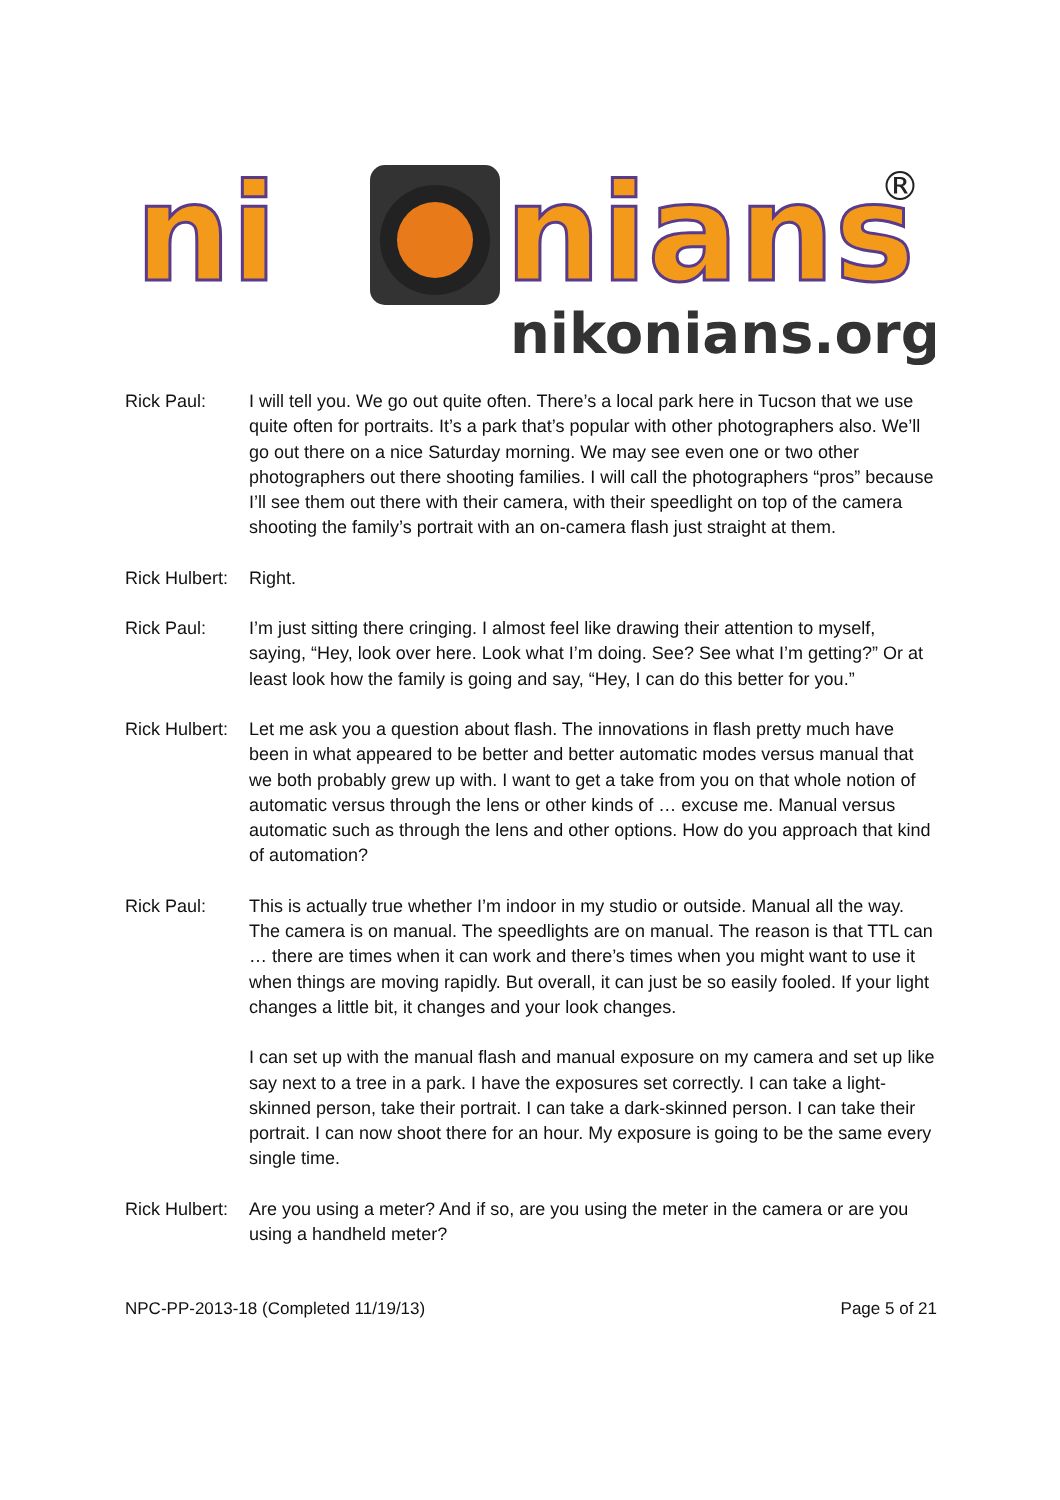ni
nians
®
nikonians.org
Rick Paul: I will tell you. We go out quite often. There’s a local park here in Tucson that we use quite often for portraits. It’s a park that’s popular with other photographers also. We’ll go out there on a nice Saturday morning. We may see even one or two other photographers out there shooting families. I will call the photographers “pros” because I’ll see them out there with their camera, with their speedlight on top of the camera shooting the family’s portrait with an on-camera flash just straight at them.
Rick Hulbert:
Right.
Rick Paul: I’m just sitting there cringing. I almost feel like drawing their attention to myself, saying, “Hey, look over here. Look what I’m doing. See? See what I’m getting?” Or at least look how the family is going and say, “Hey, I can do this better for you.”
Rick Hulbert:
Let me ask you a question about flash. The innovations in flash pretty much have been in what appeared to be better and better automatic modes versus manual that we both probably grew up with. I want to get a take from you on that whole notion of automatic versus through the lens or other kinds of … excuse me. Manual versus automatic such as through the lens and other options. How do you approach that kind of automation?
Rick Paul: This is actually true whether I’m indoor in my studio or outside. Manual all the way. The camera is on manual. The speedlights are on manual. The reason is that TTL can … there are times when it can work and there’s times when you might want to use it when things are moving rapidly. But overall, it can just be so easily fooled. If your light changes a little bit, it changes and your look changes.
I can set up with the manual flash and manual exposure on my camera and set up like say next to a tree in a park. I have the exposures set correctly. I can take a light-skinned person, take their portrait. I can take a dark-skinned person. I can take their portrait. I can now shoot there for an hour. My exposure is going to be the same every single time.
Rick Hulbert:
Are you using a meter? And if so, are you using the meter in the camera or are you using a handheld meter?
NPC-PP-2013-18 (Completed 11/19/13) Page 5 of 21